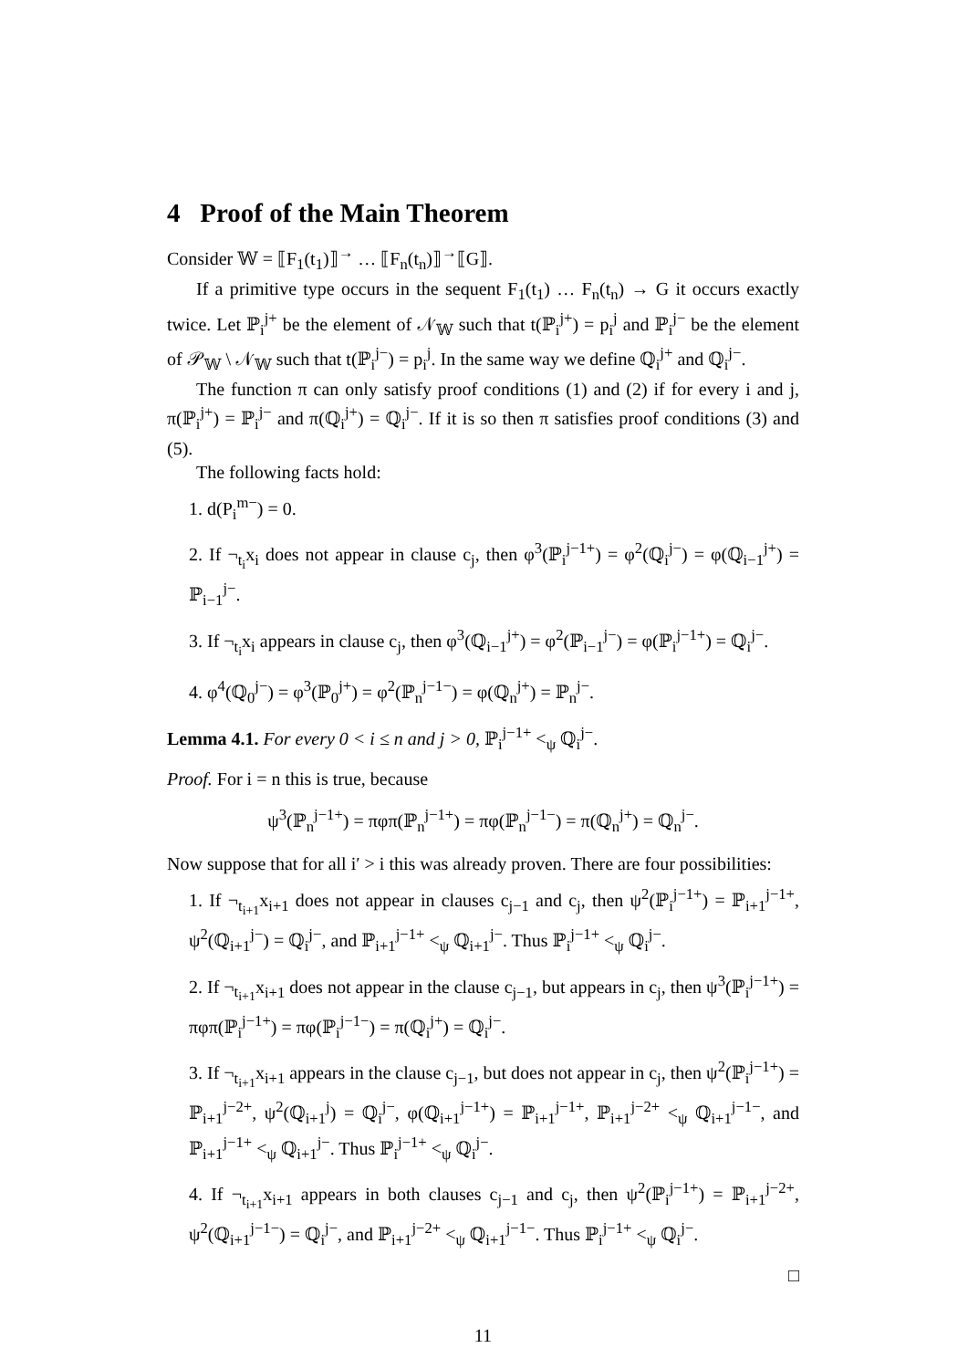4 Proof of the Main Theorem
Consider 𝕎 = ⟦F<sub>1</sub>(t<sub>1</sub>)⟧<sup>→</sup> … ⟦F<sub>n</sub>(t<sub>n</sub>)⟧<sup>→</sup>⟦G⟧.
If a primitive type occurs in the sequent F<sub>1</sub>(t<sub>1</sub>) … F<sub>n</sub>(t<sub>n</sub>) → G it occurs exactly twice. Let ℙ<sub>i</sub><sup>j+</sup> be the element of 𝒩<sub>𝕎</sub> such that t(ℙ<sub>i</sub><sup>j+</sup>) = p<sub>i</sub><sup>j</sup> and ℙ<sub>i</sub><sup>j−</sup> be the element of 𝒫<sub>𝕎</sub> \ 𝒩<sub>𝕎</sub> such that t(ℙ<sub>i</sub><sup>j−</sup>) = p<sub>i</sub><sup>j</sup>. In the same way we define ℚ<sub>i</sub><sup>j+</sup> and ℚ<sub>i</sub><sup>j−</sup>.
The function π can only satisfy proof conditions (1) and (2) if for every i and j, π(ℙ<sub>i</sub><sup>j+</sup>) = ℙ<sub>i</sub><sup>j−</sup> and π(ℚ<sub>i</sub><sup>j+</sup>) = ℚ<sub>i</sub><sup>j−</sup>. If it is so then π satisfies proof conditions (3) and (5).
The following facts hold:
1. d(P<sub>i</sub><sup>m−</sup>) = 0.
2. If ¬<sub>t<sub>i</sub></sub>x<sub>i</sub> does not appear in clause c<sub>j</sub>, then φ<sup>3</sup>(ℙ<sub>i</sub><sup>j−1+</sup>) = φ<sup>2</sup>(ℚ<sub>i</sub><sup>j−</sup>) = φ(ℚ<sub>i−1</sub><sup>j+</sup>) = ℙ<sub>i−1</sub><sup>j−</sup>.
3. If ¬<sub>t<sub>i</sub></sub>x<sub>i</sub> appears in clause c<sub>j</sub>, then φ<sup>3</sup>(ℚ<sub>i−1</sub><sup>j+</sup>) = φ<sup>2</sup>(ℙ<sub>i−1</sub><sup>j−</sup>) = φ(ℙ<sub>i</sub><sup>j−1+</sup>) = ℚ<sub>i</sub><sup>j−</sup>.
4. φ<sup>4</sup>(ℚ<sub>0</sub><sup>j−</sup>) = φ<sup>3</sup>(ℙ<sub>0</sub><sup>j+</sup>) = φ<sup>2</sup>(ℙ<sub>n</sub><sup>j−1−</sup>) = φ(ℚ<sub>n</sub><sup>j+</sup>) = ℙ<sub>n</sub><sup>j−</sup>.
Lemma 4.1. For every 0 < i ≤ n and j > 0, ℙ<sub>i</sub><sup>j−1+</sup> <<sub>ψ</sub> ℚ<sub>i</sub><sup>j−</sup>.
Proof. For i = n this is true, because
ψ<sup>3</sup>(ℙ<sub>n</sub><sup>j−1+</sup>) = πφπ(ℙ<sub>n</sub><sup>j−1+</sup>) = πφ(ℙ<sub>n</sub><sup>j−1−</sup>) = π(ℚ<sub>n</sub><sup>j+</sup>) = ℚ<sub>n</sub><sup>j−</sup>.
Now suppose that for all i′ > i this was already proven. There are four possibilities:
1. If ¬<sub>t<sub>i+1</sub></sub>x<sub>i+1</sub> does not appear in clauses c<sub>j−1</sub> and c<sub>j</sub>, then ψ<sup>2</sup>(ℙ<sub>i</sub><sup>j−1+</sup>) = ℙ<sub>i+1</sub><sup>j−1+</sup>, ψ<sup>2</sup>(ℚ<sub>i+1</sub><sup>j−</sup>) = ℚ<sub>i</sub><sup>j−</sup>, and ℙ<sub>i+1</sub><sup>j−1+</sup> <<sub>ψ</sub> ℚ<sub>i+1</sub><sup>j−</sup>. Thus ℙ<sub>i</sub><sup>j−1+</sup> <<sub>ψ</sub> ℚ<sub>i</sub><sup>j−</sup>.
2. If ¬<sub>t<sub>i+1</sub></sub>x<sub>i+1</sub> does not appear in the clause c<sub>j−1</sub>, but appears in c<sub>j</sub>, then ψ<sup>3</sup>(ℙ<sub>i</sub><sup>j−1+</sup>) = πφπ(ℙ<sub>i</sub><sup>j−1+</sup>) = πφ(ℙ<sub>i</sub><sup>j−1−</sup>) = π(ℚ<sub>i</sub><sup>j+</sup>) = ℚ<sub>i</sub><sup>j−</sup>.
3. If ¬<sub>t<sub>i+1</sub></sub>x<sub>i+1</sub> appears in the clause c<sub>j−1</sub>, but does not appear in c<sub>j</sub>, then ψ<sup>2</sup>(ℙ<sub>i</sub><sup>j−1+</sup>) = ℙ<sub>i+1</sub><sup>j−2+</sup>, ψ<sup>2</sup>(ℚ<sub>i+1</sub><sup>j</sup>) = ℚ<sub>i</sub><sup>j−</sup>, φ(ℚ<sub>i+1</sub><sup>j−1+</sup>) = ℙ<sub>i+1</sub><sup>j−1+</sup>, ℙ<sub>i+1</sub><sup>j−2+</sup> <<sub>ψ</sub> ℚ<sub>i+1</sub><sup>j−1−</sup>, and ℙ<sub>i+1</sub><sup>j−1+</sup> <<sub>ψ</sub> ℚ<sub>i+1</sub><sup>j−</sup>. Thus ℙ<sub>i</sub><sup>j−1+</sup> <<sub>ψ</sub> ℚ<sub>i</sub><sup>j−</sup>.
4. If ¬<sub>t<sub>i+1</sub></sub>x<sub>i+1</sub> appears in both clauses c<sub>j−1</sub> and c<sub>j</sub>, then ψ<sup>2</sup>(ℙ<sub>i</sub><sup>j−1+</sup>) = ℙ<sub>i+1</sub><sup>j−2+</sup>, ψ<sup>2</sup>(ℚ<sub>i+1</sub><sup>j−1−</sup>) = ℚ<sub>i</sub><sup>j−</sup>, and ℙ<sub>i+1</sub><sup>j−2+</sup> <<sub>ψ</sub> ℚ<sub>i+1</sub><sup>j−1−</sup>. Thus ℙ<sub>i</sub><sup>j−1+</sup> <<sub>ψ</sub> ℚ<sub>i</sub><sup>j−</sup>.
□
11